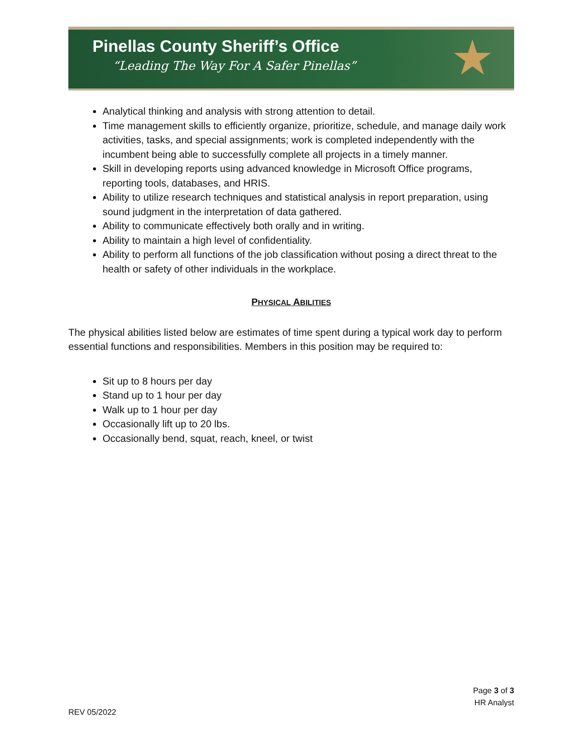Pinellas County Sheriff’s Office
“Leading The Way For A Safer Pinellas”
★
Analytical thinking and analysis with strong attention to detail.
Time management skills to efficiently organize, prioritize, schedule, and manage daily work activities, tasks, and special assignments; work is completed independently with the incumbent being able to successfully complete all projects in a timely manner.
Skill in developing reports using advanced knowledge in Microsoft Office programs, reporting tools, databases, and HRIS.
Ability to utilize research techniques and statistical analysis in report preparation, using sound judgment in the interpretation of data gathered.
Ability to communicate effectively both orally and in writing.
Ability to maintain a high level of confidentiality.
Ability to perform all functions of the job classification without posing a direct threat to the health or safety of other individuals in the workplace.
PHYSICAL ABILITIES
The physical abilities listed below are estimates of time spent during a typical work day to perform essential functions and responsibilities. Members in this position may be required to:
Sit up to 8 hours per day
Stand up to 1 hour per day
Walk up to 1 hour per day
Occasionally lift up to 20 lbs.
Occasionally bend, squat, reach, kneel, or twist
Page 3 of 3
HR Analyst
REV 05/2022